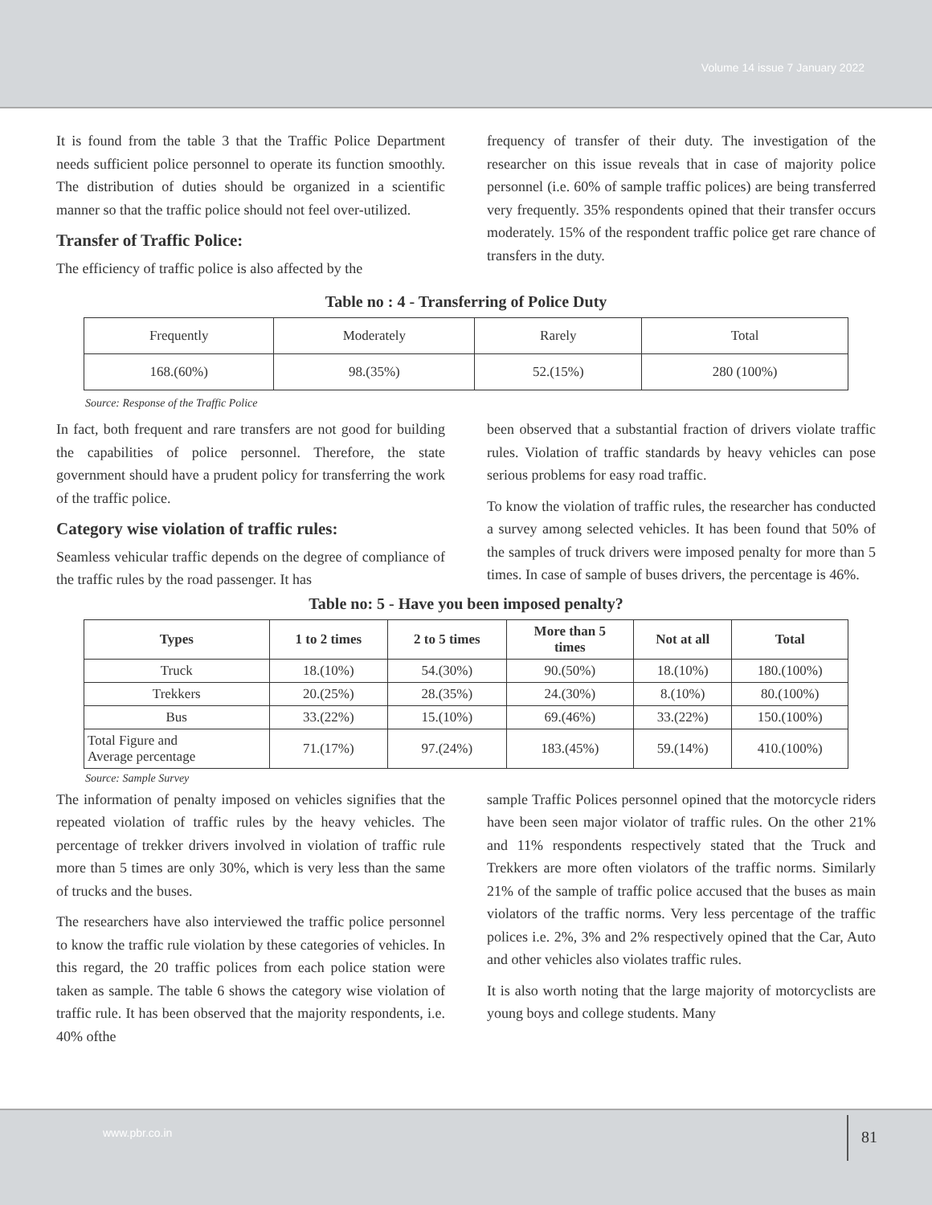Volume 14 issue 7 January 2022
It is found from the table 3 that the Traffic Police Department needs sufficient police personnel to operate its function smoothly. The distribution of duties should be organized in a scientific manner so that the traffic police should not feel over-utilized.
Transfer of Traffic Police:
The efficiency of traffic police is also affected by the
frequency of transfer of their duty. The investigation of the researcher on this issue reveals that in case of majority police personnel (i.e. 60% of sample traffic polices) are being transferred very frequently. 35% respondents opined that their transfer occurs moderately. 15% of the respondent traffic police get rare chance of transfers in the duty.
Table no : 4 - Transferring of Police Duty
| Frequently | Moderately | Rarely | Total |
| 168.(60%) | 98.(35%) | 52.(15%) | 280 (100%) |
Source: Response of the Traffic Police
In fact, both frequent and rare transfers are not good for building the capabilities of police personnel. Therefore, the state government should have a prudent policy for transferring the work of the traffic police.
Category wise violation of traffic rules:
Seamless vehicular traffic depends on the degree of compliance of the traffic rules by the road passenger. It has
been observed that a substantial fraction of drivers violate traffic rules. Violation of traffic standards by heavy vehicles can pose serious problems for easy road traffic.
To know the violation of traffic rules, the researcher has conducted a survey among selected vehicles. It has been found that 50% of the samples of truck drivers were imposed penalty for more than 5 times. In case of sample of buses drivers, the percentage is 46%.
Table no: 5 - Have you been imposed penalty?
| Types | 1 to 2 times | 2 to 5 times | More than 5 times | Not at all | Total |
| --- | --- | --- | --- | --- | --- |
| Truck | 18.(10%) | 54.(30%) | 90.(50%) | 18.(10%) | 180.(100%) |
| Trekkers | 20.(25%) | 28.(35%) | 24.(30%) | 8.(10%) | 80.(100%) |
| Bus | 33.(22%) | 15.(10%) | 69.(46%) | 33.(22%) | 150.(100%) |
| Total Figure and Average percentage | 71.(17%) | 97.(24%) | 183.(45%) | 59.(14%) | 410.(100%) |
Source: Sample Survey
The information of penalty imposed on vehicles signifies that the repeated violation of traffic rules by the heavy vehicles. The percentage of trekker drivers involved in violation of traffic rule more than 5 times are only 30%, which is very less than the same of trucks and the buses.
The researchers have also interviewed the traffic police personnel to know the traffic rule violation by these categories of vehicles. In this regard, the 20 traffic polices from each police station were taken as sample. The table 6 shows the category wise violation of traffic rule. It has been observed that the majority respondents, i.e. 40% ofthe
sample Traffic Polices personnel opined that the motorcycle riders have been seen major violator of traffic rules. On the other 21% and 11% respondents respectively stated that the Truck and Trekkers are more often violators of the traffic norms. Similarly 21% of the sample of traffic police accused that the buses as main violators of the traffic norms. Very less percentage of the traffic polices i.e. 2%, 3% and 2% respectively opined that the Car, Auto and other vehicles also violates traffic rules.
It is also worth noting that the large majority of motorcyclists are young boys and college students. Many
www.pbr.co.in 81